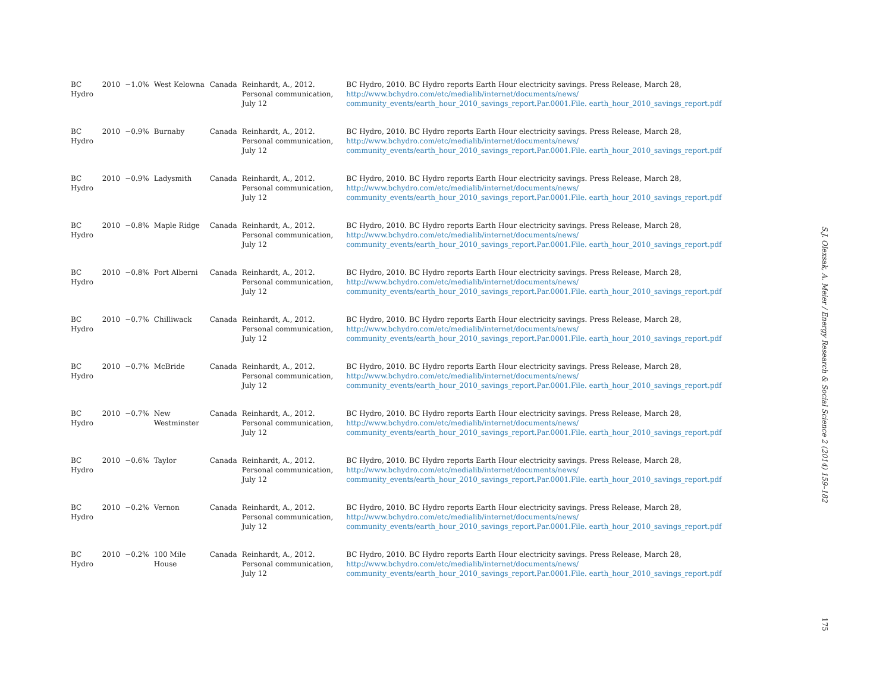| BC Hydro | 2010 | −1.0% | West Kelowna | Canada | Reinhardt, A., 2012. Personal communication, July 12 | BC Hydro, 2010. BC Hydro reports Earth Hour electricity savings. Press Release, March 28, http://www.bchydro.com/etc/medialib/internet/documents/news/ community_events/earth_hour_2010_savings_report.Par.0001.File. earth_hour_2010_savings_report.pdf |
| BC Hydro | 2010 | −0.9% | Burnaby | Canada | Reinhardt, A., 2012. Personal communication, July 12 | BC Hydro, 2010. BC Hydro reports Earth Hour electricity savings. Press Release, March 28, http://www.bchydro.com/etc/medialib/internet/documents/news/ community_events/earth_hour_2010_savings_report.Par.0001.File. earth_hour_2010_savings_report.pdf |
| BC Hydro | 2010 | −0.9% | Ladysmith | Canada | Reinhardt, A., 2012. Personal communication, July 12 | BC Hydro, 2010. BC Hydro reports Earth Hour electricity savings. Press Release, March 28, http://www.bchydro.com/etc/medialib/internet/documents/news/ community_events/earth_hour_2010_savings_report.Par.0001.File. earth_hour_2010_savings_report.pdf |
| BC Hydro | 2010 | −0.8% | Maple Ridge | Canada | Reinhardt, A., 2012. Personal communication, July 12 | BC Hydro, 2010. BC Hydro reports Earth Hour electricity savings. Press Release, March 28, http://www.bchydro.com/etc/medialib/internet/documents/news/ community_events/earth_hour_2010_savings_report.Par.0001.File. earth_hour_2010_savings_report.pdf |
| BC Hydro | 2010 | −0.8% | Port Alberni | Canada | Reinhardt, A., 2012. Personal communication, July 12 | BC Hydro, 2010. BC Hydro reports Earth Hour electricity savings. Press Release, March 28, http://www.bchydro.com/etc/medialib/internet/documents/news/ community_events/earth_hour_2010_savings_report.Par.0001.File. earth_hour_2010_savings_report.pdf |
| BC Hydro | 2010 | −0.7% | Chilliwack | Canada | Reinhardt, A., 2012. Personal communication, July 12 | BC Hydro, 2010. BC Hydro reports Earth Hour electricity savings. Press Release, March 28, http://www.bchydro.com/etc/medialib/internet/documents/news/ community_events/earth_hour_2010_savings_report.Par.0001.File. earth_hour_2010_savings_report.pdf |
| BC Hydro | 2010 | −0.7% | McBride | Canada | Reinhardt, A., 2012. Personal communication, July 12 | BC Hydro, 2010. BC Hydro reports Earth Hour electricity savings. Press Release, March 28, http://www.bchydro.com/etc/medialib/internet/documents/news/ community_events/earth_hour_2010_savings_report.Par.0001.File. earth_hour_2010_savings_report.pdf |
| BC Hydro | 2010 | −0.7% | New Westminster | Canada | Reinhardt, A., 2012. Personal communication, July 12 | BC Hydro, 2010. BC Hydro reports Earth Hour electricity savings. Press Release, March 28, http://www.bchydro.com/etc/medialib/internet/documents/news/ community_events/earth_hour_2010_savings_report.Par.0001.File. earth_hour_2010_savings_report.pdf |
| BC Hydro | 2010 | −0.6% | Taylor | Canada | Reinhardt, A., 2012. Personal communication, July 12 | BC Hydro, 2010. BC Hydro reports Earth Hour electricity savings. Press Release, March 28, http://www.bchydro.com/etc/medialib/internet/documents/news/ community_events/earth_hour_2010_savings_report.Par.0001.File. earth_hour_2010_savings_report.pdf |
| BC Hydro | 2010 | −0.2% | Vernon | Canada | Reinhardt, A., 2012. Personal communication, July 12 | BC Hydro, 2010. BC Hydro reports Earth Hour electricity savings. Press Release, March 28, http://www.bchydro.com/etc/medialib/internet/documents/news/ community_events/earth_hour_2010_savings_report.Par.0001.File. earth_hour_2010_savings_report.pdf |
| BC Hydro | 2010 | −0.2% | 100 Mile House | Canada | Reinhardt, A., 2012. Personal communication, July 12 | BC Hydro, 2010. BC Hydro reports Earth Hour electricity savings. Press Release, March 28, http://www.bchydro.com/etc/medialib/internet/documents/news/ community_events/earth_hour_2010_savings_report.Par.0001.File. earth_hour_2010_savings_report.pdf |
S.J. Olexsak, A. Meier / Energy Research & Social Science 2 (2014) 159–182
175